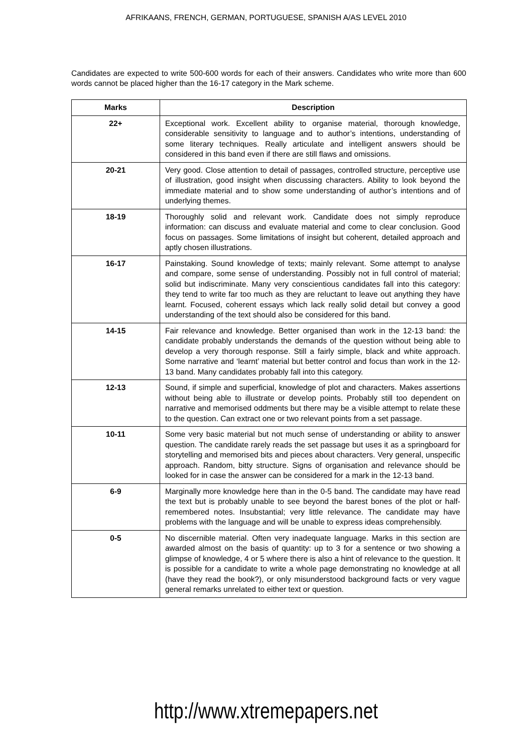AFRIKAANS, FRENCH, GERMAN, PORTUGUESE, SPANISH A/AS LEVEL 2010
Candidates are expected to write 500-600 words for each of their answers. Candidates who write more than 600 words cannot be placed higher than the 16-17 category in the Mark scheme.
| Marks | Description |
| --- | --- |
| 22+ | Exceptional work. Excellent ability to organise material, thorough knowledge, considerable sensitivity to language and to author’s intentions, understanding of some literary techniques. Really articulate and intelligent answers should be considered in this band even if there are still flaws and omissions. |
| 20-21 | Very good. Close attention to detail of passages, controlled structure, perceptive use of illustration, good insight when discussing characters. Ability to look beyond the immediate material and to show some understanding of author’s intentions and of underlying themes. |
| 18-19 | Thoroughly solid and relevant work. Candidate does not simply reproduce information: can discuss and evaluate material and come to clear conclusion. Good focus on passages. Some limitations of insight but coherent, detailed approach and aptly chosen illustrations. |
| 16-17 | Painstaking. Sound knowledge of texts; mainly relevant. Some attempt to analyse and compare, some sense of understanding. Possibly not in full control of material; solid but indiscriminate. Many very conscientious candidates fall into this category: they tend to write far too much as they are reluctant to leave out anything they have learnt. Focused, coherent essays which lack really solid detail but convey a good understanding of the text should also be considered for this band. |
| 14-15 | Fair relevance and knowledge. Better organised than work in the 12-13 band: the candidate probably understands the demands of the question without being able to develop a very thorough response. Still a fairly simple, black and white approach. Some narrative and ‘learnt’ material but better control and focus than work in the 12-13 band. Many candidates probably fall into this category. |
| 12-13 | Sound, if simple and superficial, knowledge of plot and characters. Makes assertions without being able to illustrate or develop points. Probably still too dependent on narrative and memorised oddments but there may be a visible attempt to relate these to the question. Can extract one or two relevant points from a set passage. |
| 10-11 | Some very basic material but not much sense of understanding or ability to answer question. The candidate rarely reads the set passage but uses it as a springboard for storytelling and memorised bits and pieces about characters. Very general, unspecific approach. Random, bitty structure. Signs of organisation and relevance should be looked for in case the answer can be considered for a mark in the 12-13 band. |
| 6-9 | Marginally more knowledge here than in the 0-5 band. The candidate may have read the text but is probably unable to see beyond the barest bones of the plot or half-remembered notes. Insubstantial; very little relevance. The candidate may have problems with the language and will be unable to express ideas comprehensibly. |
| 0-5 | No discernible material. Often very inadequate language. Marks in this section are awarded almost on the basis of quantity: up to 3 for a sentence or two showing a glimpse of knowledge, 4 or 5 where there is also a hint of relevance to the question. It is possible for a candidate to write a whole page demonstrating no knowledge at all (have they read the book?), or only misunderstood background facts or very vague general remarks unrelated to either text or question. |
http://www.xtremepapers.net